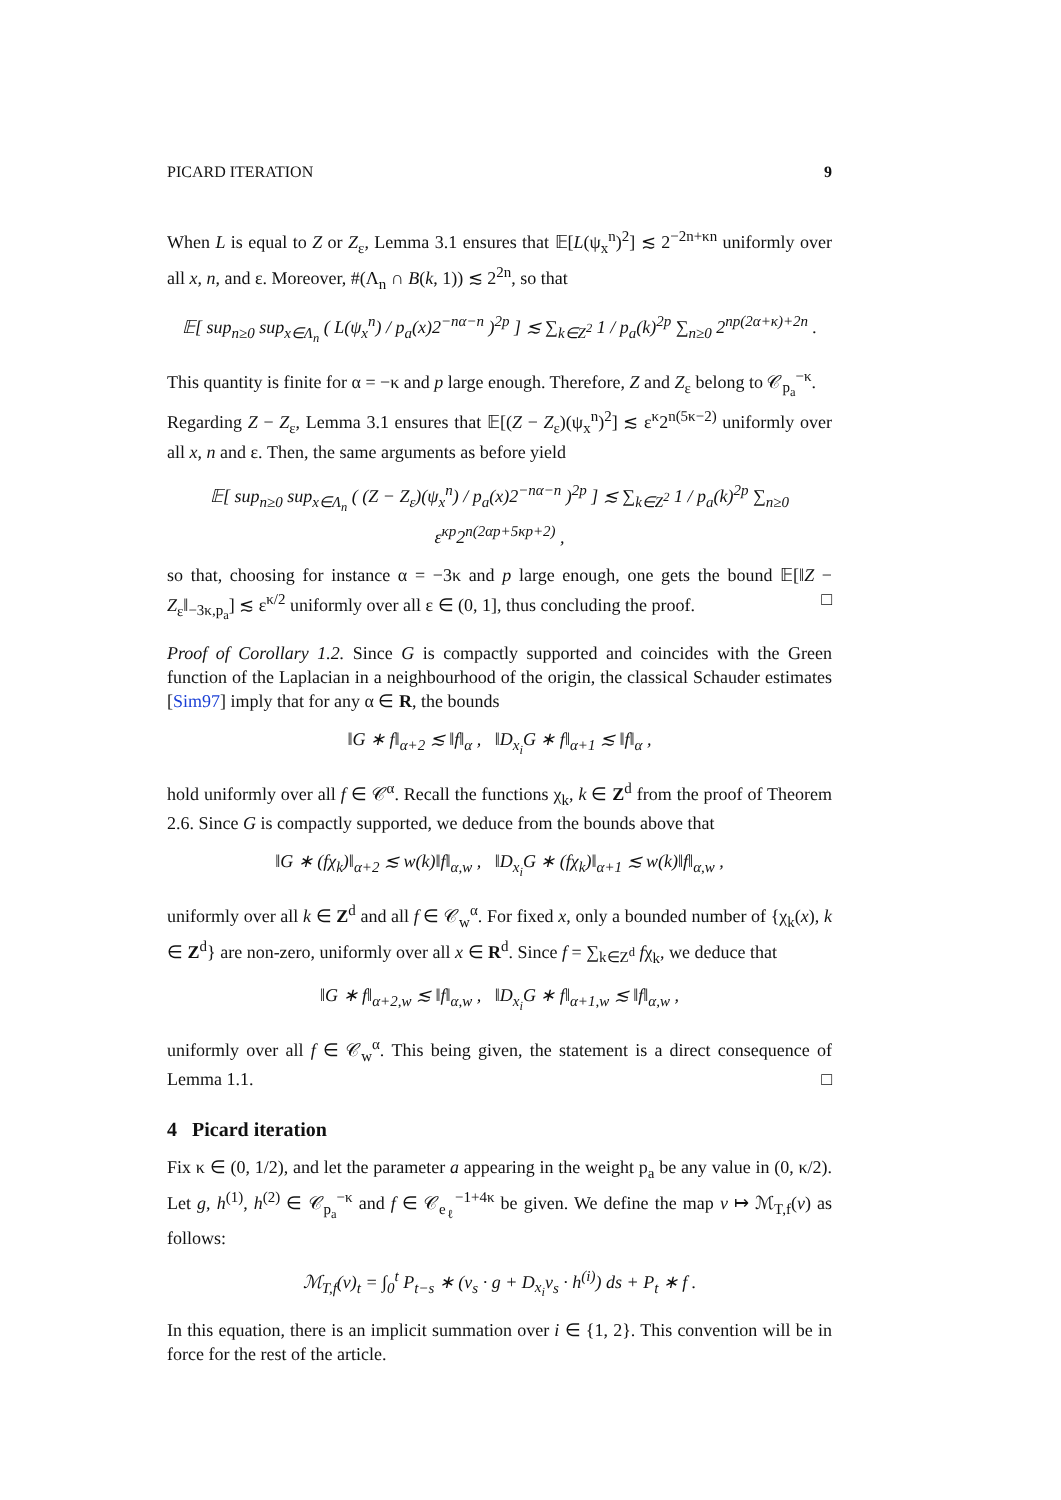PICARD ITERATION 9
When L is equal to Z or Z<sub>ε</sub>, Lemma 3.1 ensures that 𝔼[L(ψ<sub>x</sub><sup>n</sup>)<sup>2</sup>] ≲ 2<sup>−2n+κn</sup> uniformly over all x, n, and ε. Moreover, #(Λ<sub>n</sub> ∩ B(k, 1)) ≲ 2<sup>2n</sup>, so that
𝔼[ sup<sub>n≥0</sub> sup<sub>x∈Λ<sub>n</sub></sub> ( L(ψ<sub>x</sub><sup>n</sup>) / p<sub>a</sub>(x)2<sup>−nα−n</sup> )<sup>2p</sup> ] ≲ ∑<sub>k∈Z<sup>2</sup></sub> 1 / p<sub>a</sub>(k)<sup>2p</sup> ∑<sub>n≥0</sub> 2<sup>np(2α+κ)+2n</sup> .
This quantity is finite for α = −κ and p large enough. Therefore, Z and Z<sub>ε</sub> belong to 𝒞<sub>p<sub>a</sub></sub><sup>−κ</sup>.
Regarding Z − Z<sub>ε</sub>, Lemma 3.1 ensures that 𝔼[(Z − Z<sub>ε</sub>)(ψ<sub>x</sub><sup>n</sup>)<sup>2</sup>] ≲ ε<sup>κ</sup>2<sup>n(5κ−2)</sup> uniformly over all x, n and ε. Then, the same arguments as before yield
𝔼[ sup<sub>n≥0</sub> sup<sub>x∈Λ<sub>n</sub></sub> ( (Z − Z<sub>ε</sub>)(ψ<sub>x</sub><sup>n</sup>) / p<sub>a</sub>(x)2<sup>−nα−n</sup> )<sup>2p</sup> ] ≲ ∑<sub>k∈Z<sup>2</sup></sub> 1 / p<sub>a</sub>(k)<sup>2p</sup> ∑<sub>n≥0</sub> ε<sup>κp</sup>2<sup>n(2αp+5κp+2)</sup> ,
so that, choosing for instance α = −3κ and p large enough, one gets the bound 𝔼[‖Z − Z<sub>ε</sub>‖<sub>−3κ,p<sub>a</sub></sub>] ≲ ε<sup>κ/2</sup> uniformly over all ε ∈ (0, 1], thus concluding the proof. □
Proof of Corollary 1.2. Since G is compactly supported and coincides with the Green function of the Laplacian in a neighbourhood of the origin, the classical Schauder estimates [Sim97] imply that for any α ∈ R, the bounds
‖G ∗ f‖<sub>α+2</sub> ≲ ‖f‖<sub>α</sub> , ‖D<sub>x<sub>i</sub></sub>G ∗ f‖<sub>α+1</sub> ≲ ‖f‖<sub>α</sub> ,
hold uniformly over all f ∈ 𝒞<sup>α</sup>. Recall the functions χ<sub>k</sub>, k ∈ Z<sup>d</sup> from the proof of Theorem 2.6. Since G is compactly supported, we deduce from the bounds above that
‖G ∗ (fχ<sub>k</sub>)‖<sub>α+2</sub> ≲ w(k)‖f‖<sub>α,w</sub> , ‖D<sub>x<sub>i</sub></sub>G ∗ (fχ<sub>k</sub>)‖<sub>α+1</sub> ≲ w(k)‖f‖<sub>α,w</sub> ,
uniformly over all k ∈ Z<sup>d</sup> and all f ∈ 𝒞<sub>w</sub><sup>α</sup>. For fixed x, only a bounded number of {χ<sub>k</sub>(x), k ∈ Z<sup>d</sup>} are non-zero, uniformly over all x ∈ R<sup>d</sup>. Since f = ∑<sub>k∈Z<sup>d</sup></sub> fχ<sub>k</sub>, we deduce that
‖G ∗ f‖<sub>α+2,w</sub> ≲ ‖f‖<sub>α,w</sub> , ‖D<sub>x<sub>i</sub></sub>G ∗ f‖<sub>α+1,w</sub> ≲ ‖f‖<sub>α,w</sub> ,
uniformly over all f ∈ 𝒞<sub>w</sub><sup>α</sup>. This being given, the statement is a direct consequence of Lemma 1.1. □
4 Picard iteration
Fix κ ∈ (0, 1/2), and let the parameter a appearing in the weight p<sub>a</sub> be any value in (0, κ/2). Let g, h<sup>(1)</sup>, h<sup>(2)</sup> ∈ 𝒞<sub>p<sub>a</sub></sub><sup>−κ</sup> and f ∈ 𝒞<sub>e<sub>ℓ</sub></sub><sup>−1+4κ</sup> be given. We define the map v ↦ ℳ<sub>T,f</sub>(v) as follows:
ℳ<sub>T,f</sub>(v)<sub>t</sub> = ∫<sub>0</sub><sup>t</sup> P<sub>t−s</sub> ∗ (v<sub>s</sub> · g + D<sub>x<sub>i</sub></sub>v<sub>s</sub> · h<sup>(i)</sup>) ds + P<sub>t</sub> ∗ f .
In this equation, there is an implicit summation over i ∈ {1, 2}. This convention will be in force for the rest of the article.